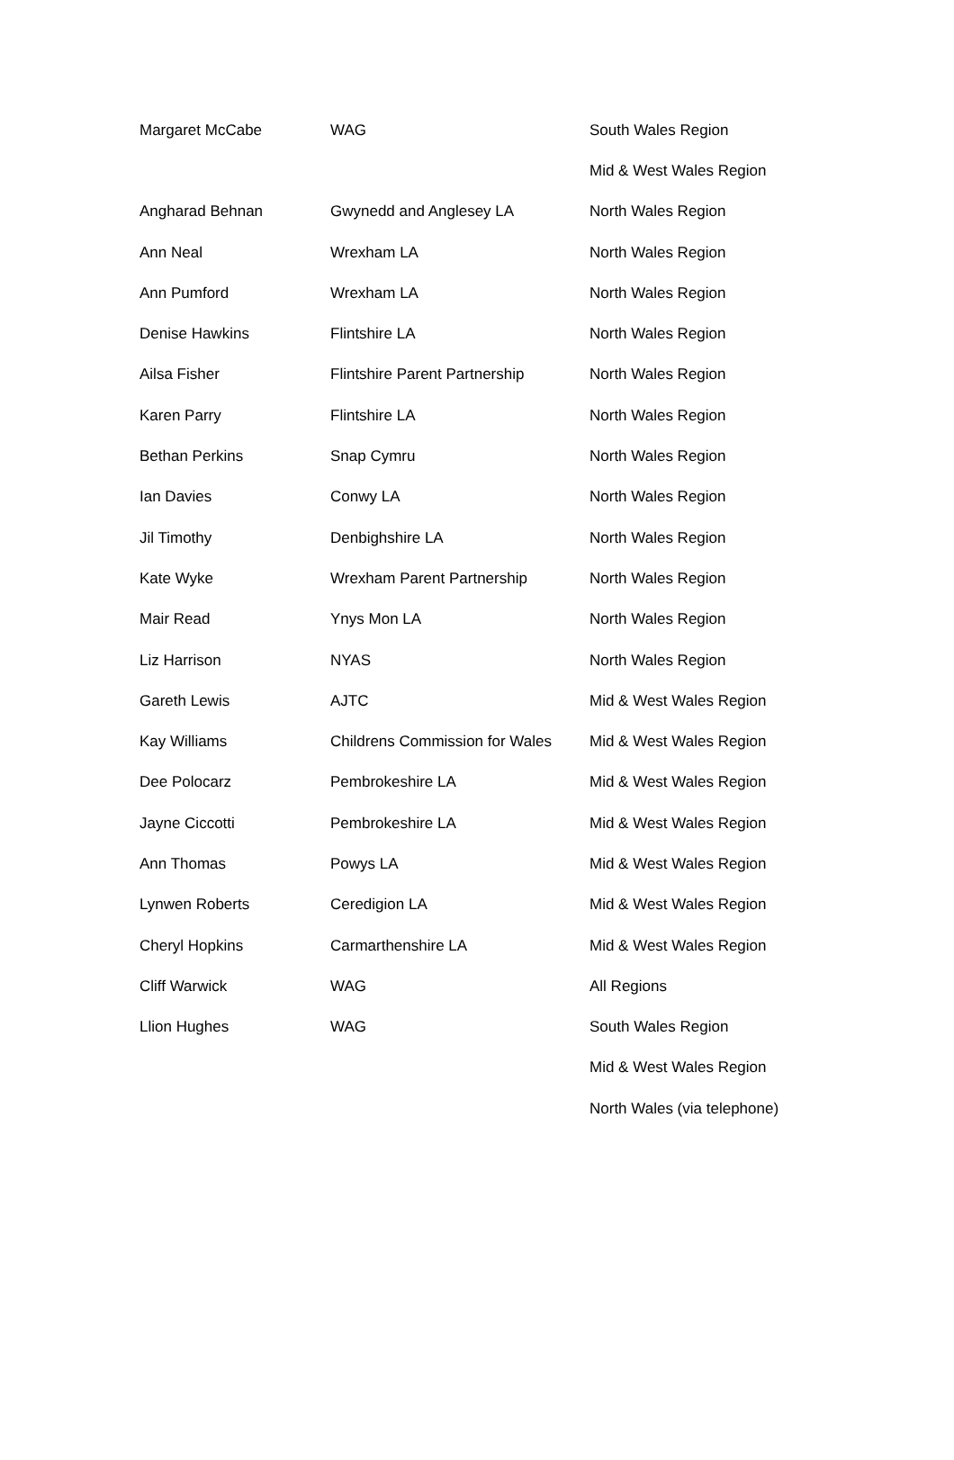| Margaret McCabe | WAG | South Wales Region |
| | | Mid & West Wales Region |
| Angharad Behnan | Gwynedd and Anglesey LA | North Wales Region |
| Ann Neal | Wrexham LA | North Wales Region |
| Ann Pumford | Wrexham LA | North Wales Region |
| Denise Hawkins | Flintshire LA | North Wales Region |
| Ailsa Fisher | Flintshire Parent Partnership | North Wales Region |
| Karen Parry | Flintshire LA | North Wales Region |
| Bethan Perkins | Snap Cymru | North Wales Region |
| Ian Davies | Conwy LA | North Wales Region |
| Jil Timothy | Denbighshire LA | North Wales Region |
| Kate Wyke | Wrexham Parent Partnership | North Wales Region |
| Mair Read | Ynys Mon LA | North Wales Region |
| Liz Harrison | NYAS | North Wales Region |
| Gareth Lewis | AJTC | Mid & West Wales Region |
| Kay Williams | Childrens Commission for Wales | Mid & West Wales Region |
| Dee Polocarz | Pembrokeshire LA | Mid & West Wales Region |
| Jayne Ciccotti | Pembrokeshire LA | Mid & West Wales Region |
| Ann Thomas | Powys LA | Mid & West Wales Region |
| Lynwen Roberts | Ceredigion LA | Mid & West Wales Region |
| Cheryl Hopkins | Carmarthenshire LA | Mid & West Wales Region |
| Cliff Warwick | WAG | All Regions |
| Llion Hughes | WAG | South Wales Region |
| | | Mid & West Wales Region |
| | | North Wales (via telephone) |